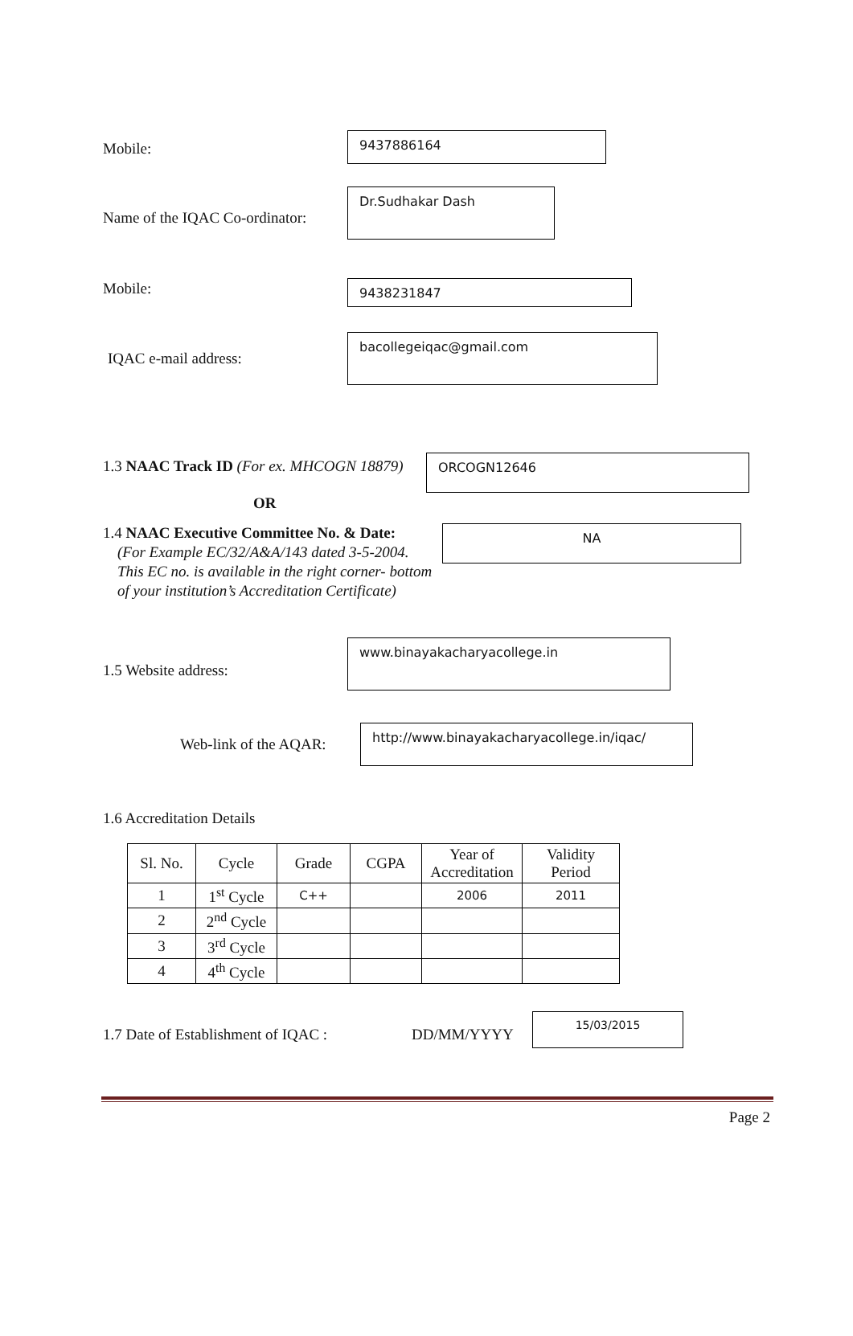Mobile:
9437886164
Name of the IQAC Co-ordinator:
Dr.Sudhakar Dash
Mobile:
9438231847
IQAC e-mail address:
bacollegeiqac@gmail.com
1.3 NAAC Track ID (For ex. MHCOGN 18879)
ORCOGN12646
OR
1.4 NAAC Executive Committee No. & Date:
(For Example EC/32/A&A/143 dated 3-5-2004.
This EC no. is available in the right corner- bottom
of your institution’s Accreditation Certificate)
NA
1.5 Website address:
www.binayakacharyacollege.in
Web-link of the AQAR:
http://www.binayakacharyacollege.in/iqac/
1.6 Accreditation Details
| Sl. No. | Cycle | Grade | CGPA | Year of Accreditation | Validity Period |
| --- | --- | --- | --- | --- | --- |
| 1 | 1<sup>st</sup> Cycle | C++ | | 2006 | 2011 |
| 2 | 2<sup>nd</sup> Cycle | | | | |
| 3 | 3<sup>rd</sup> Cycle | | | | |
| 4 | 4<sup>th</sup> Cycle | | | | |
1.7 Date of Establishment of IQAC :
DD/MM/YYYY
15/03/2015
Page 2